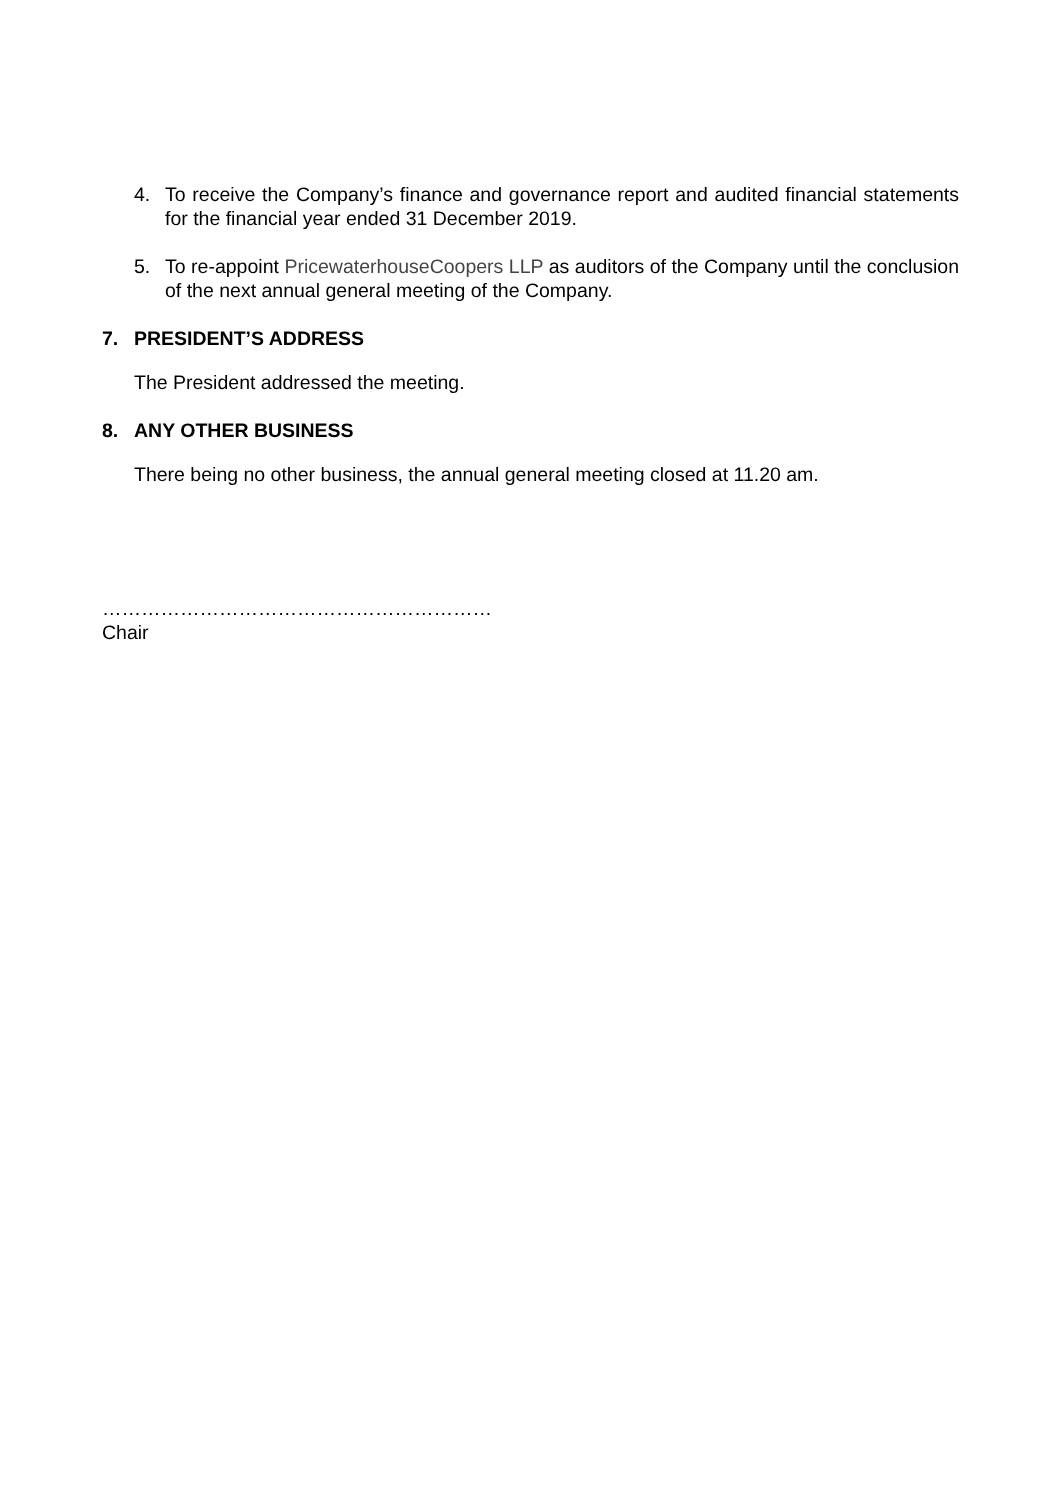4. To receive the Company’s finance and governance report and audited financial statements for the financial year ended 31 December 2019.
5. To re-appoint PricewaterhouseCoopers LLP as auditors of the Company until the conclusion of the next annual general meeting of the Company.
7. PRESIDENT’S ADDRESS
The President addressed the meeting.
8. ANY OTHER BUSINESS
There being no other business, the annual general meeting closed at 11.20 am.
……………………………………………………
Chair